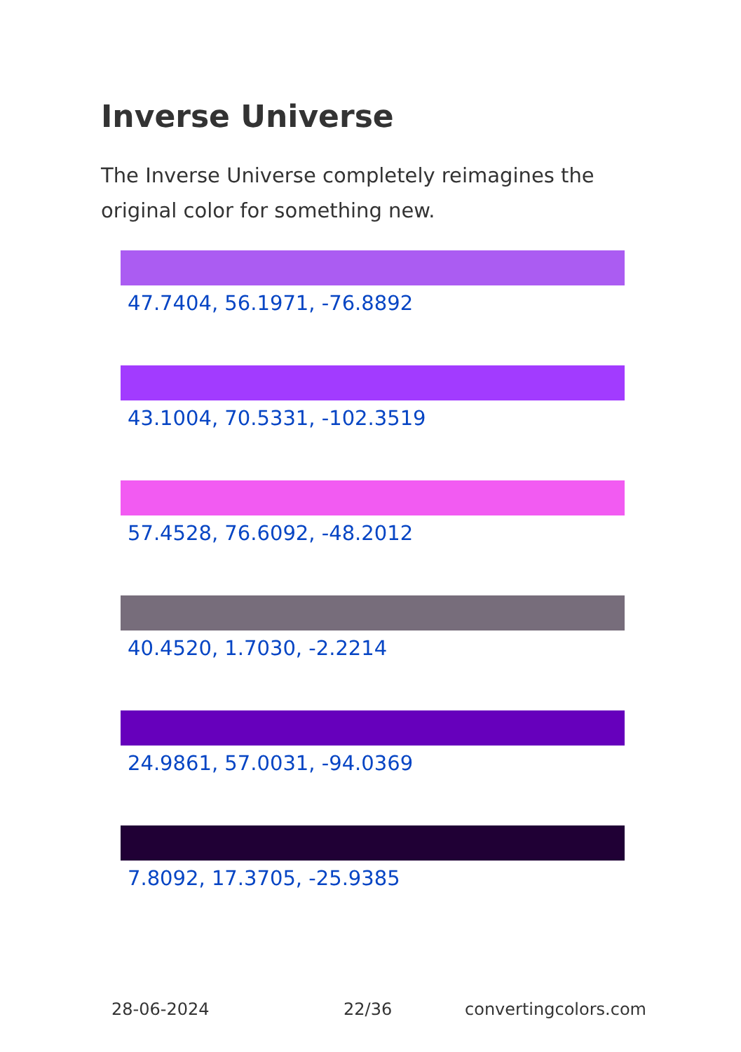Inverse Universe
The Inverse Universe completely reimagines the original color for something new.
47.7404, 56.1971, -76.8892
43.1004, 70.5331, -102.3519
57.4528, 76.6092, -48.2012
40.4520, 1.7030, -2.2214
24.9861, 57.0031, -94.0369
7.8092, 17.3705, -25.9385
28-06-2024 22/36 convertingcolors.com